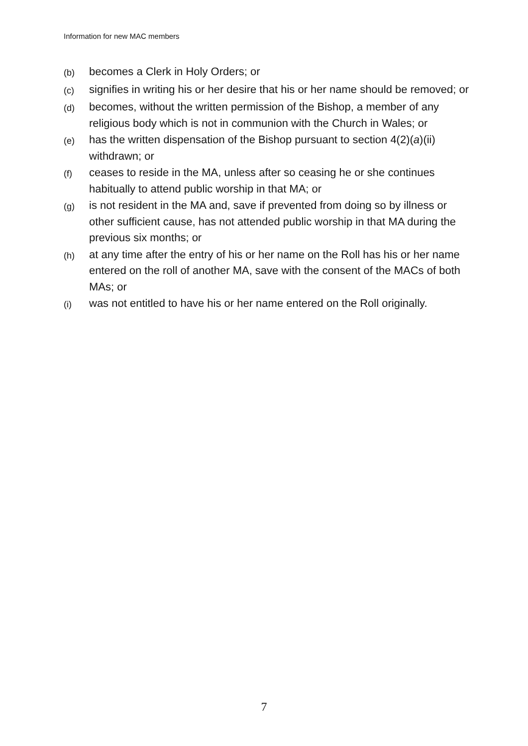Information for new MAC members
(b)
becomes a Clerk in Holy Orders; or
(c)
signifies in writing his or her desire that his or her name should be removed; or
(d)
becomes, without the written permission of the Bishop, a member of any religious body which is not in communion with the Church in Wales; or
(e)
has the written dispensation of the Bishop pursuant to section 4(2)(a)(ii) withdrawn; or
(f)
ceases to reside in the MA, unless after so ceasing he or she continues habitually to attend public worship in that MA; or
(g)
is not resident in the MA and, save if prevented from doing so by illness or other sufficient cause, has not attended public worship in that MA during the previous six months; or
(h)
at any time after the entry of his or her name on the Roll has his or her name entered on the roll of another MA, save with the consent of the MACs of both MAs; or
(i)
was not entitled to have his or her name entered on the Roll originally.
7